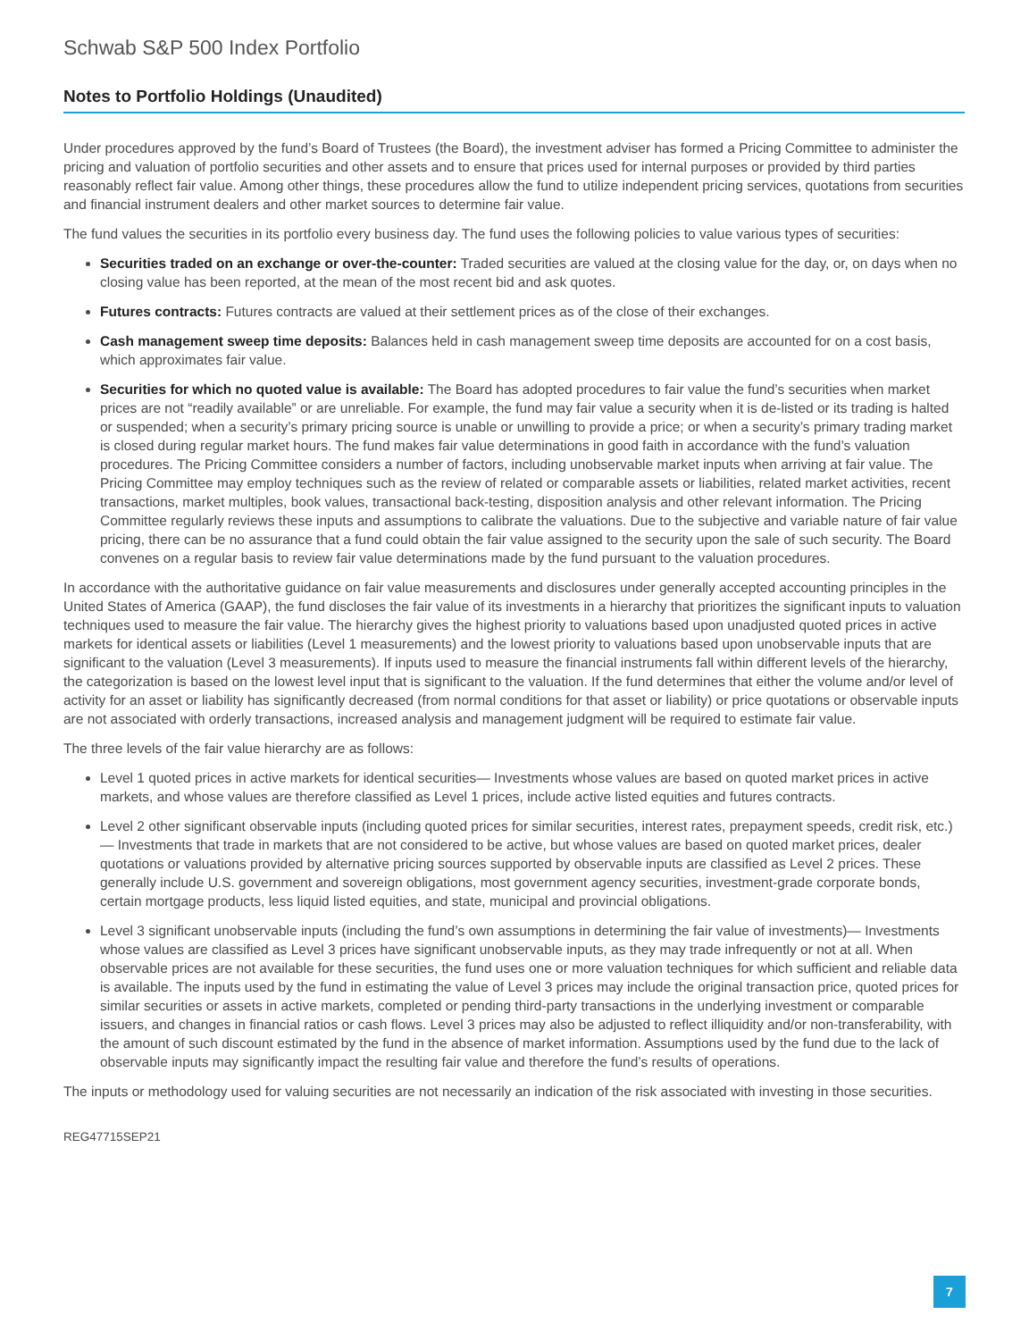Schwab S&P 500 Index Portfolio
Notes to Portfolio Holdings (Unaudited)
Under procedures approved by the fund’s Board of Trustees (the Board), the investment adviser has formed a Pricing Committee to administer the pricing and valuation of portfolio securities and other assets and to ensure that prices used for internal purposes or provided by third parties reasonably reflect fair value. Among other things, these procedures allow the fund to utilize independent pricing services, quotations from securities and financial instrument dealers and other market sources to determine fair value.
The fund values the securities in its portfolio every business day. The fund uses the following policies to value various types of securities:
Securities traded on an exchange or over-the-counter: Traded securities are valued at the closing value for the day, or, on days when no closing value has been reported, at the mean of the most recent bid and ask quotes.
Futures contracts: Futures contracts are valued at their settlement prices as of the close of their exchanges.
Cash management sweep time deposits: Balances held in cash management sweep time deposits are accounted for on a cost basis, which approximates fair value.
Securities for which no quoted value is available: The Board has adopted procedures to fair value the fund’s securities when market prices are not “readily available” or are unreliable. For example, the fund may fair value a security when it is de-listed or its trading is halted or suspended; when a security’s primary pricing source is unable or unwilling to provide a price; or when a security’s primary trading market is closed during regular market hours. The fund makes fair value determinations in good faith in accordance with the fund’s valuation procedures. The Pricing Committee considers a number of factors, including unobservable market inputs when arriving at fair value. The Pricing Committee may employ techniques such as the review of related or comparable assets or liabilities, related market activities, recent transactions, market multiples, book values, transactional back-testing, disposition analysis and other relevant information. The Pricing Committee regularly reviews these inputs and assumptions to calibrate the valuations. Due to the subjective and variable nature of fair value pricing, there can be no assurance that a fund could obtain the fair value assigned to the security upon the sale of such security. The Board convenes on a regular basis to review fair value determinations made by the fund pursuant to the valuation procedures.
In accordance with the authoritative guidance on fair value measurements and disclosures under generally accepted accounting principles in the United States of America (GAAP), the fund discloses the fair value of its investments in a hierarchy that prioritizes the significant inputs to valuation techniques used to measure the fair value. The hierarchy gives the highest priority to valuations based upon unadjusted quoted prices in active markets for identical assets or liabilities (Level 1 measurements) and the lowest priority to valuations based upon unobservable inputs that are significant to the valuation (Level 3 measurements). If inputs used to measure the financial instruments fall within different levels of the hierarchy, the categorization is based on the lowest level input that is significant to the valuation. If the fund determines that either the volume and/or level of activity for an asset or liability has significantly decreased (from normal conditions for that asset or liability) or price quotations or observable inputs are not associated with orderly transactions, increased analysis and management judgment will be required to estimate fair value.
The three levels of the fair value hierarchy are as follows:
Level 1 quoted prices in active markets for identical securities— Investments whose values are based on quoted market prices in active markets, and whose values are therefore classified as Level 1 prices, include active listed equities and futures contracts.
Level 2 other significant observable inputs (including quoted prices for similar securities, interest rates, prepayment speeds, credit risk, etc.)— Investments that trade in markets that are not considered to be active, but whose values are based on quoted market prices, dealer quotations or valuations provided by alternative pricing sources supported by observable inputs are classified as Level 2 prices. These generally include U.S. government and sovereign obligations, most government agency securities, investment-grade corporate bonds, certain mortgage products, less liquid listed equities, and state, municipal and provincial obligations.
Level 3 significant unobservable inputs (including the fund’s own assumptions in determining the fair value of investments)— Investments whose values are classified as Level 3 prices have significant unobservable inputs, as they may trade infrequently or not at all. When observable prices are not available for these securities, the fund uses one or more valuation techniques for which sufficient and reliable data is available. The inputs used by the fund in estimating the value of Level 3 prices may include the original transaction price, quoted prices for similar securities or assets in active markets, completed or pending third-party transactions in the underlying investment or comparable issuers, and changes in financial ratios or cash flows. Level 3 prices may also be adjusted to reflect illiquidity and/or non-transferability, with the amount of such discount estimated by the fund in the absence of market information. Assumptions used by the fund due to the lack of observable inputs may significantly impact the resulting fair value and therefore the fund’s results of operations.
The inputs or methodology used for valuing securities are not necessarily an indication of the risk associated with investing in those securities.
REG47715SEP21
7